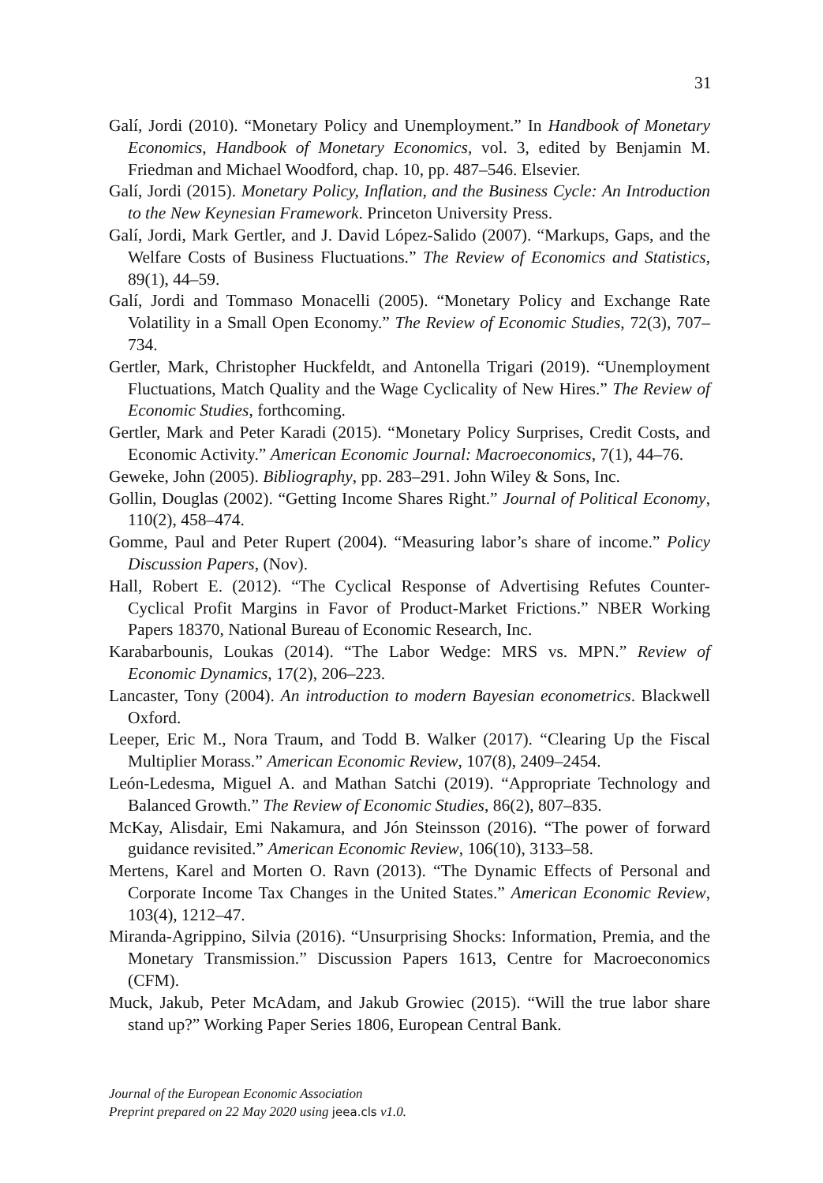31
Galí, Jordi (2010). “Monetary Policy and Unemployment.” In Handbook of Monetary Economics, Handbook of Monetary Economics, vol. 3, edited by Benjamin M. Friedman and Michael Woodford, chap. 10, pp. 487–546. Elsevier.
Galí, Jordi (2015). Monetary Policy, Inflation, and the Business Cycle: An Introduction to the New Keynesian Framework. Princeton University Press.
Galí, Jordi, Mark Gertler, and J. David López-Salido (2007). “Markups, Gaps, and the Welfare Costs of Business Fluctuations.” The Review of Economics and Statistics, 89(1), 44–59.
Galí, Jordi and Tommaso Monacelli (2005). “Monetary Policy and Exchange Rate Volatility in a Small Open Economy.” The Review of Economic Studies, 72(3), 707–734.
Gertler, Mark, Christopher Huckfeldt, and Antonella Trigari (2019). “Unemployment Fluctuations, Match Quality and the Wage Cyclicality of New Hires.” The Review of Economic Studies, forthcoming.
Gertler, Mark and Peter Karadi (2015). “Monetary Policy Surprises, Credit Costs, and Economic Activity.” American Economic Journal: Macroeconomics, 7(1), 44–76.
Geweke, John (2005). Bibliography, pp. 283–291. John Wiley & Sons, Inc.
Gollin, Douglas (2002). “Getting Income Shares Right.” Journal of Political Economy, 110(2), 458–474.
Gomme, Paul and Peter Rupert (2004). “Measuring labor’s share of income.” Policy Discussion Papers, (Nov).
Hall, Robert E. (2012). “The Cyclical Response of Advertising Refutes Counter-Cyclical Profit Margins in Favor of Product-Market Frictions.” NBER Working Papers 18370, National Bureau of Economic Research, Inc.
Karabarbounis, Loukas (2014). “The Labor Wedge: MRS vs. MPN.” Review of Economic Dynamics, 17(2), 206–223.
Lancaster, Tony (2004). An introduction to modern Bayesian econometrics. Blackwell Oxford.
Leeper, Eric M., Nora Traum, and Todd B. Walker (2017). “Clearing Up the Fiscal Multiplier Morass.” American Economic Review, 107(8), 2409–2454.
León-Ledesma, Miguel A. and Mathan Satchi (2019). “Appropriate Technology and Balanced Growth.” The Review of Economic Studies, 86(2), 807–835.
McKay, Alisdair, Emi Nakamura, and Jón Steinsson (2016). “The power of forward guidance revisited.” American Economic Review, 106(10), 3133–58.
Mertens, Karel and Morten O. Ravn (2013). “The Dynamic Effects of Personal and Corporate Income Tax Changes in the United States.” American Economic Review, 103(4), 1212–47.
Miranda-Agrippino, Silvia (2016). “Unsurprising Shocks: Information, Premia, and the Monetary Transmission.” Discussion Papers 1613, Centre for Macroeconomics (CFM).
Muck, Jakub, Peter McAdam, and Jakub Growiec (2015). “Will the true labor share stand up?” Working Paper Series 1806, European Central Bank.
Journal of the European Economic Association
Preprint prepared on 22 May 2020 using jeea.cls v1.0.